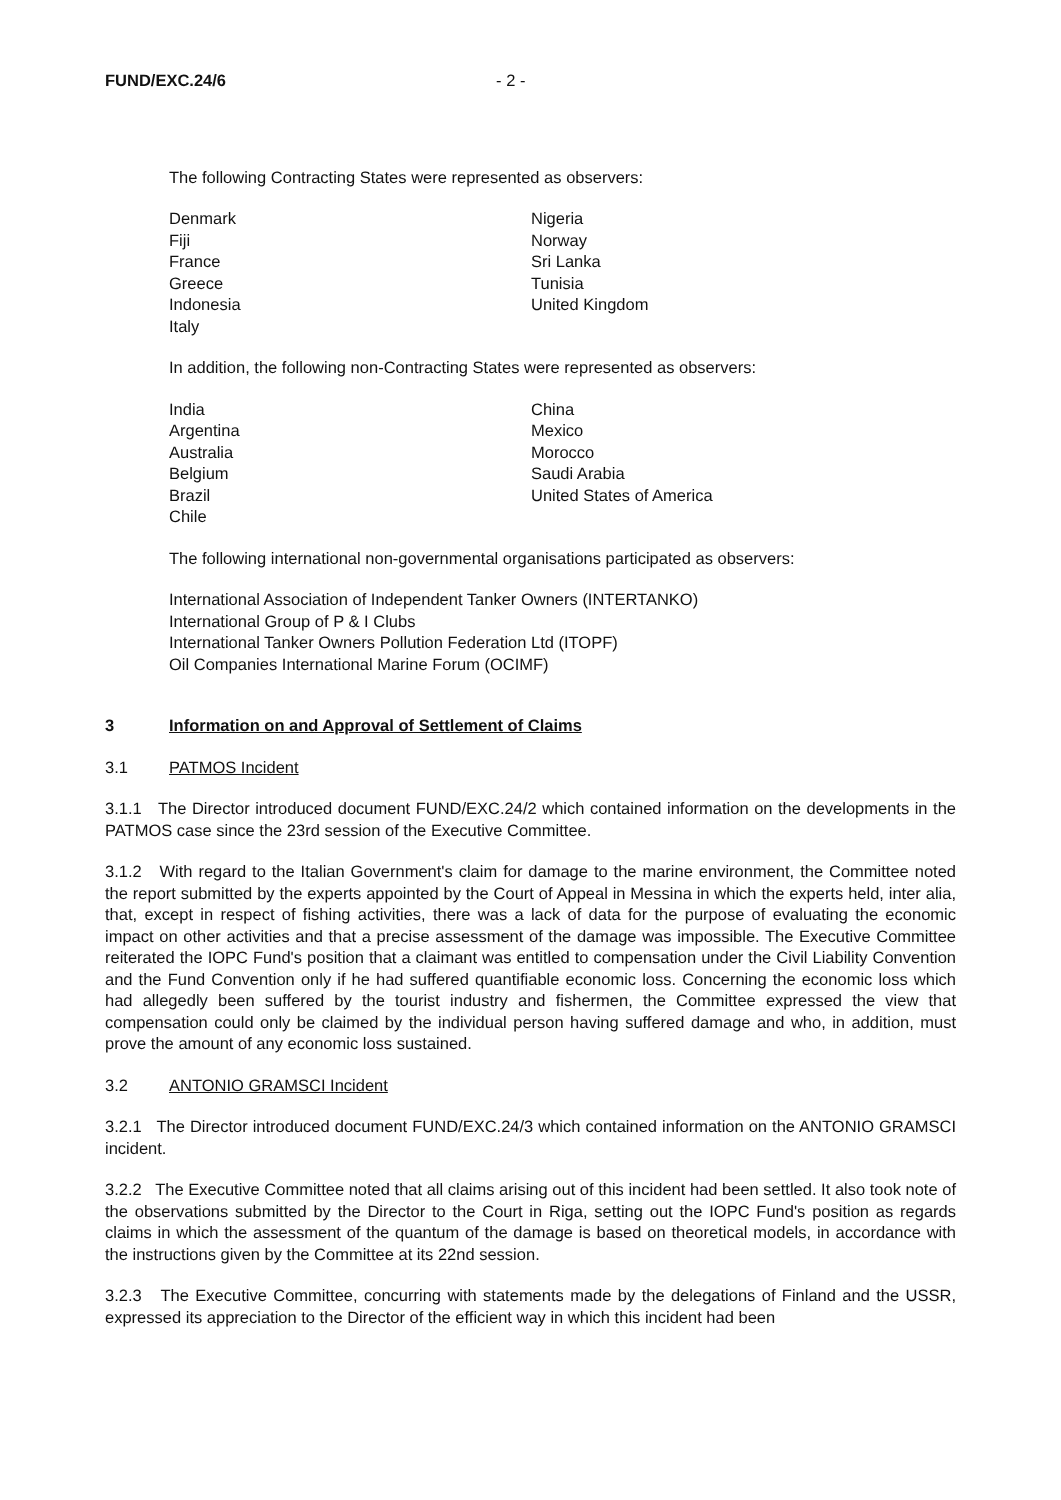FUND/EXC.24/6 - 2 -
The following Contracting States were represented as observers:
Denmark
Fiji
France
Greece
Indonesia
Italy
Nigeria
Norway
Sri Lanka
Tunisia
United Kingdom
In addition, the following non-Contracting States were represented as observers:
India
Argentina
Australia
Belgium
Brazil
Chile
China
Mexico
Morocco
Saudi Arabia
United States of America
The following international non-governmental organisations participated as observers:
International Association of Independent Tanker Owners (INTERTANKO)
International Group of P & I Clubs
International Tanker Owners Pollution Federation Ltd (ITOPF)
Oil Companies International Marine Forum (OCIMF)
3 Information on and Approval of Settlement of Claims
3.1 PATMOS Incident
3.1.1 The Director introduced document FUND/EXC.24/2 which contained information on the developments in the PATMOS case since the 23rd session of the Executive Committee.
3.1.2 With regard to the Italian Government's claim for damage to the marine environment, the Committee noted the report submitted by the experts appointed by the Court of Appeal in Messina in which the experts held, inter alia, that, except in respect of fishing activities, there was a lack of data for the purpose of evaluating the economic impact on other activities and that a precise assessment of the damage was impossible. The Executive Committee reiterated the IOPC Fund's position that a claimant was entitled to compensation under the Civil Liability Convention and the Fund Convention only if he had suffered quantifiable economic loss. Concerning the economic loss which had allegedly been suffered by the tourist industry and fishermen, the Committee expressed the view that compensation could only be claimed by the individual person having suffered damage and who, in addition, must prove the amount of any economic loss sustained.
3.2 ANTONIO GRAMSCI Incident
3.2.1 The Director introduced document FUND/EXC.24/3 which contained information on the ANTONIO GRAMSCI incident.
3.2.2 The Executive Committee noted that all claims arising out of this incident had been settled. It also took note of the observations submitted by the Director to the Court in Riga, setting out the IOPC Fund's position as regards claims in which the assessment of the quantum of the damage is based on theoretical models, in accordance with the instructions given by the Committee at its 22nd session.
3.2.3 The Executive Committee, concurring with statements made by the delegations of Finland and the USSR, expressed its appreciation to the Director of the efficient way in which this incident had been